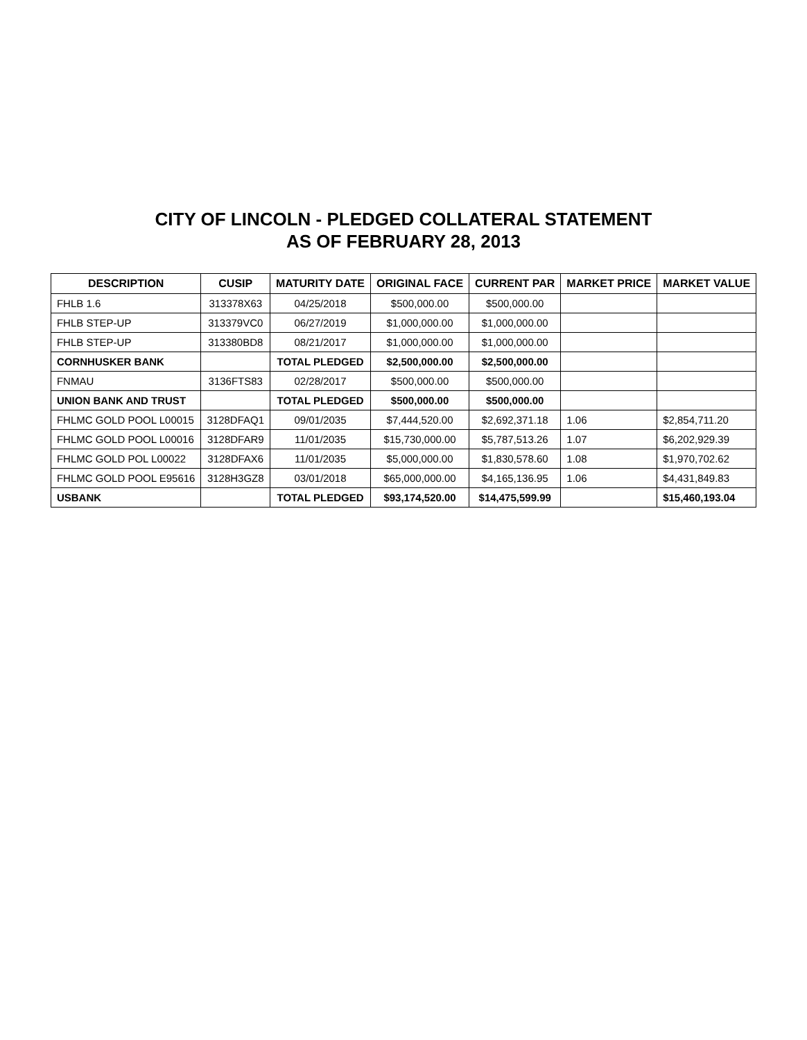CITY OF LINCOLN - PLEDGED COLLATERAL STATEMENT
AS OF FEBRUARY 28, 2013
| DESCRIPTION | CUSIP | MATURITY DATE | ORIGINAL FACE | CURRENT PAR | MARKET PRICE | MARKET VALUE |
| --- | --- | --- | --- | --- | --- | --- |
| FHLB 1.6 | 313378X63 | 04/25/2018 | $500,000.00 | $500,000.00 | | |
| FHLB STEP-UP | 313379VC0 | 06/27/2019 | $1,000,000.00 | $1,000,000.00 | | |
| FHLB STEP-UP | 313380BD8 | 08/21/2017 | $1,000,000.00 | $1,000,000.00 | | |
| CORNHUSKER BANK | | TOTAL PLEDGED | $2,500,000.00 | $2,500,000.00 | | |
| FNMAU | 3136FTS83 | 02/28/2017 | $500,000.00 | $500,000.00 | | |
| UNION BANK AND TRUST | | TOTAL PLEDGED | $500,000.00 | $500,000.00 | | |
| FHLMC GOLD POOL L00015 | 3128DFAQ1 | 09/01/2035 | $7,444,520.00 | $2,692,371.18 | 1.06 | $2,854,711.20 |
| FHLMC GOLD POOL L00016 | 3128DFAR9 | 11/01/2035 | $15,730,000.00 | $5,787,513.26 | 1.07 | $6,202,929.39 |
| FHLMC GOLD POL L00022 | 3128DFAX6 | 11/01/2035 | $5,000,000.00 | $1,830,578.60 | 1.08 | $1,970,702.62 |
| FHLMC GOLD POOL E95616 | 3128H3GZ8 | 03/01/2018 | $65,000,000.00 | $4,165,136.95 | 1.06 | $4,431,849.83 |
| USBANK | | TOTAL PLEDGED | $93,174,520.00 | $14,475,599.99 | | $15,460,193.04 |